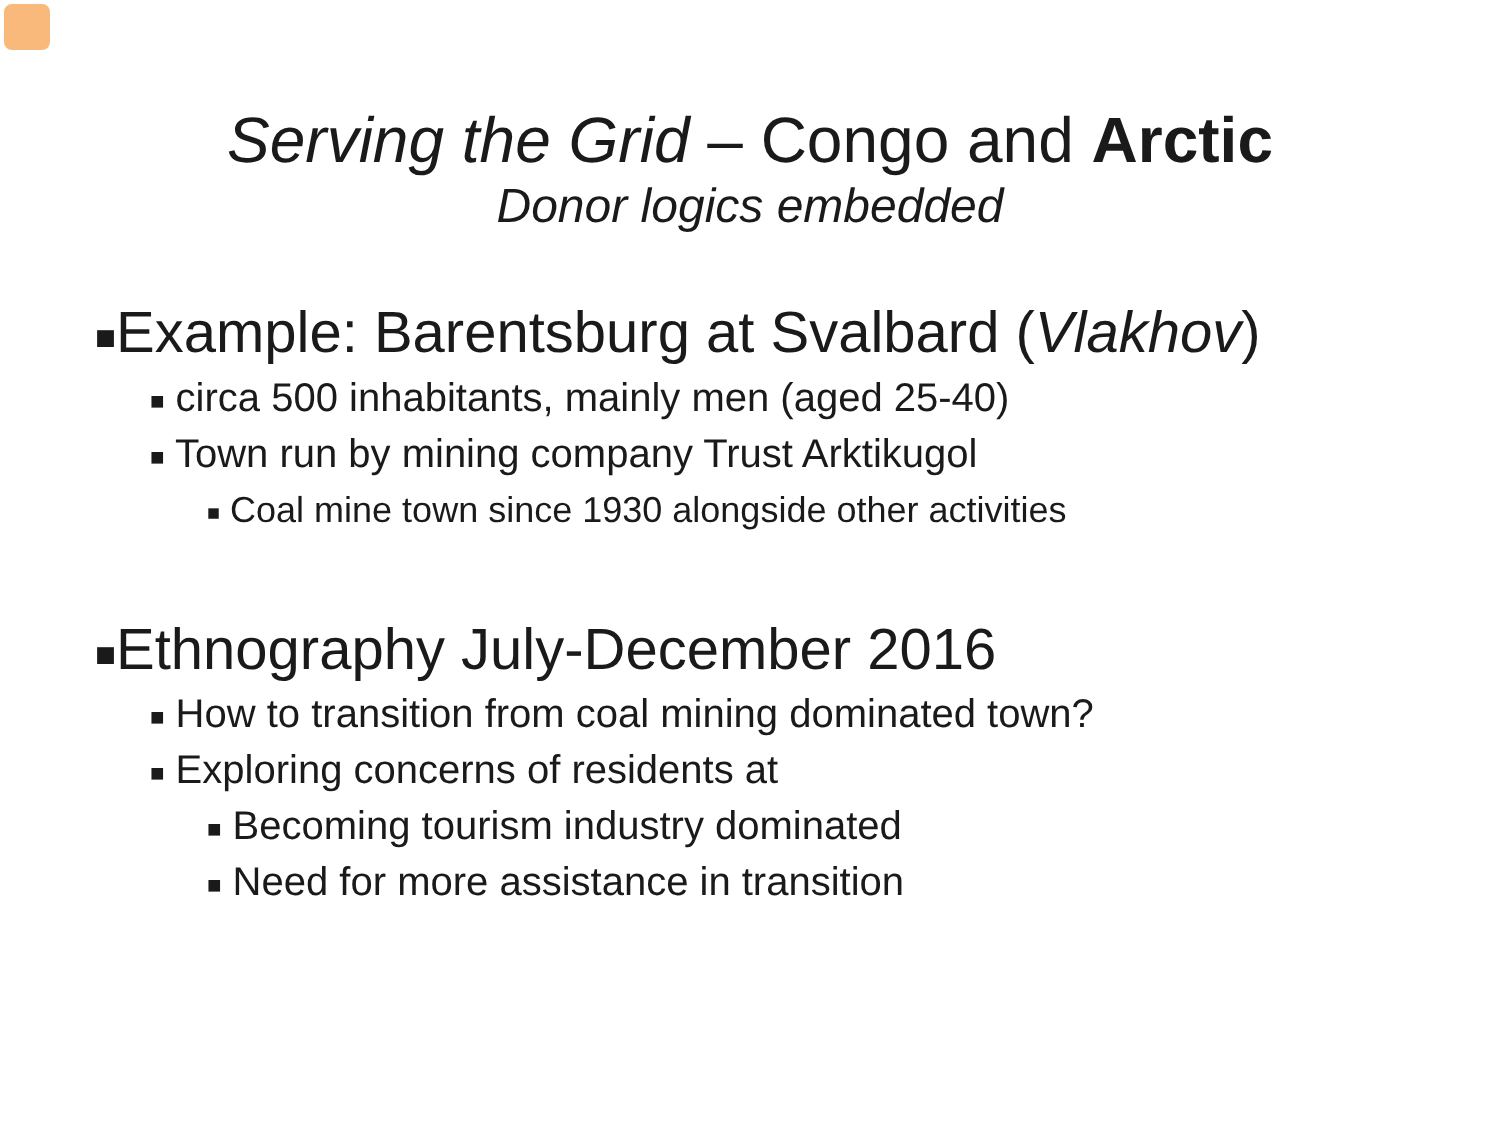Serving the Grid – Congo and Arctic
Donor logics embedded
■Example: Barentsburg at Svalbard (Vlakhov)
■ circa 500 inhabitants, mainly men (aged 25-40)
■ Town run by mining company Trust Arktikugol
■ Coal mine town since 1930 alongside other activities
■Ethnography July-December 2016
■ How to transition from coal mining dominated town?
■ Exploring concerns of residents at
■ Becoming tourism industry dominated
■ Need for more assistance in transition